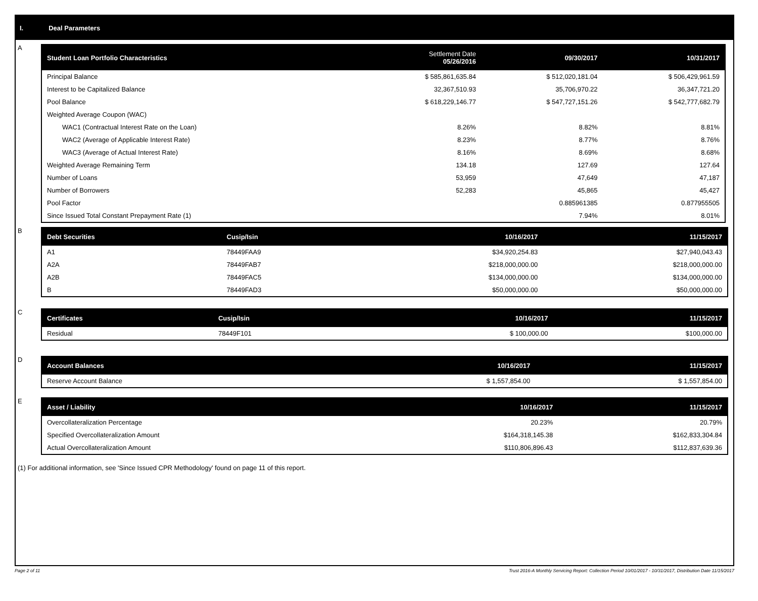I. Deal Parameters
A
| Student Loan Portfolio Characteristics | Settlement Date 05/26/2016 | 09/30/2017 | 10/31/2017 |
| --- | --- | --- | --- |
| Principal Balance | $ 585,861,635.84 | $ 512,020,181.04 | $ 506,429,961.59 |
| Interest to be Capitalized Balance | 32,367,510.93 | 35,706,970.22 | 36,347,721.20 |
| Pool Balance | $ 618,229,146.77 | $ 547,727,151.26 | $ 542,777,682.79 |
| Weighted Average Coupon (WAC) | | | |
| WAC1 (Contractual Interest Rate on the Loan) | 8.26% | 8.82% | 8.81% |
| WAC2 (Average of Applicable Interest Rate) | 8.23% | 8.77% | 8.76% |
| WAC3 (Average of Actual Interest Rate) | 8.16% | 8.69% | 8.68% |
| Weighted Average Remaining Term | 134.18 | 127.69 | 127.64 |
| Number of Loans | 53,959 | 47,649 | 47,187 |
| Number of Borrowers | 52,283 | 45,865 | 45,427 |
| Pool Factor | | 0.885961385 | 0.877955505 |
| Since Issued Total Constant Prepayment Rate (1) | | 7.94% | 8.01% |
B
| Debt Securities | Cusip/Isin | 10/16/2017 | 11/15/2017 |
| --- | --- | --- | --- |
| A1 | 78449FAA9 | $34,920,254.83 | $27,940,043.43 |
| A2A | 78449FAB7 | $218,000,000.00 | $218,000,000.00 |
| A2B | 78449FAC5 | $134,000,000.00 | $134,000,000.00 |
| B | 78449FAD3 | $50,000,000.00 | $50,000,000.00 |
C
| Certificates | Cusip/Isin | 10/16/2017 | 11/15/2017 |
| --- | --- | --- | --- |
| Residual | 78449F101 | $ 100,000.00 | $100,000.00 |
D
| Account Balances | 10/16/2017 | 11/15/2017 |
| --- | --- | --- |
| Reserve Account Balance | $ 1,557,854.00 | $ 1,557,854.00 |
E
| Asset / Liability | 10/16/2017 | 11/15/2017 |
| --- | --- | --- |
| Overcollateralization Percentage | 20.23% | 20.79% |
| Specified Overcollateralization Amount | $164,318,145.38 | $162,833,304.84 |
| Actual Overcollateralization Amount | $110,806,896.43 | $112,837,639.36 |
(1) For additional information, see 'Since Issued CPR Methodology' found on page 11 of this report.
Page 2 of 11 Trust 2016-A Monthly Servicing Report: Collection Period 10/01/2017 - 10/31/2017, Distribution Date 11/15/2017